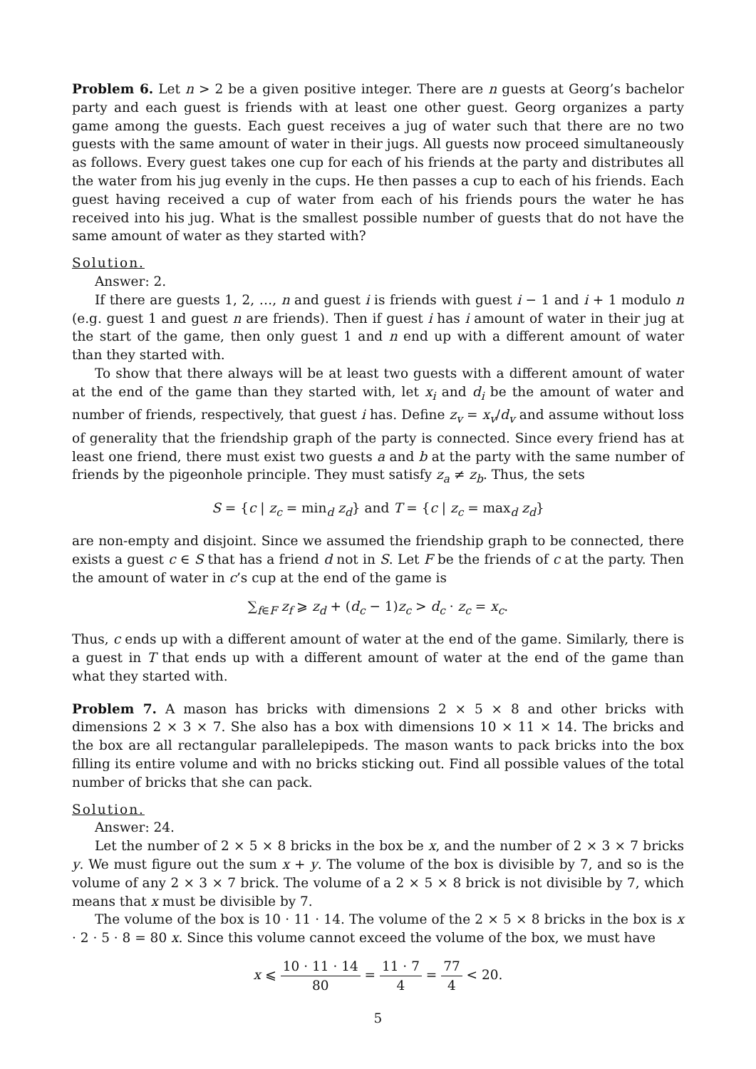Problem 6. Let n > 2 be a given positive integer. There are n guests at Georg’s bachelor party and each guest is friends with at least one other guest. Georg organizes a party game among the guests. Each guest receives a jug of water such that there are no two guests with the same amount of water in their jugs. All guests now proceed simultaneously as follows. Every guest takes one cup for each of his friends at the party and distributes all the water from his jug evenly in the cups. He then passes a cup to each of his friends. Each guest having received a cup of water from each of his friends pours the water he has received into his jug. What is the smallest possible number of guests that do not have the same amount of water as they started with?
Solution.
Answer: 2.
If there are guests 1, 2, …, n and guest i is friends with guest i − 1 and i + 1 modulo n (e.g. guest 1 and guest n are friends). Then if guest i has i amount of water in their jug at the start of the game, then only guest 1 and n end up with a different amount of water than they started with.
To show that there always will be at least two guests with a different amount of water at the end of the game than they started with, let x<sub>i</sub> and d<sub>i</sub> be the amount of water and number of friends, respectively, that guest i has. Define z<sub>v</sub> = x<sub>v</sub>/d<sub>v</sub> and assume without loss of generality that the friendship graph of the party is connected. Since every friend has at least one friend, there must exist two guests a and b at the party with the same number of friends by the pigeonhole principle. They must satisfy z<sub>a</sub> ≠ z<sub>b</sub>. Thus, the sets
S = {c | z<sub>c</sub> = min<sub>d</sub> z<sub>d</sub>} and T = {c | z<sub>c</sub> = max<sub>d</sub> z<sub>d</sub>}
are non-empty and disjoint. Since we assumed the friendship graph to be connected, there exists a guest c ∈ S that has a friend d not in S. Let F be the friends of c at the party. Then the amount of water in c’s cup at the end of the game is
∑<sub>f∈F</sub> z<sub>f</sub> ⩾ z<sub>d</sub> + (d<sub>c</sub> − 1)z<sub>c</sub> > d<sub>c</sub> · z<sub>c</sub> = x<sub>c</sub>.
Thus, c ends up with a different amount of water at the end of the game. Similarly, there is a guest in T that ends up with a different amount of water at the end of the game than what they started with.
Problem 7. A mason has bricks with dimensions 2 × 5 × 8 and other bricks with dimensions 2 × 3 × 7. She also has a box with dimensions 10 × 11 × 14. The bricks and the box are all rectangular parallelepipeds. The mason wants to pack bricks into the box filling its entire volume and with no bricks sticking out. Find all possible values of the total number of bricks that she can pack.
Solution.
Answer: 24.
Let the number of 2 × 5 × 8 bricks in the box be x, and the number of 2 × 3 × 7 bricks y. We must figure out the sum x + y. The volume of the box is divisible by 7, and so is the volume of any 2 × 3 × 7 brick. The volume of a 2 × 5 × 8 brick is not divisible by 7, which means that x must be divisible by 7.
The volume of the box is 10 · 11 · 14. The volume of the 2 × 5 × 8 bricks in the box is x · 2 · 5 · 8 = 80 x. Since this volume cannot exceed the volume of the box, we must have
x ⩽ 10 · 11 · 14 80 = 11 · 7 4 = 77 4 < 20.
5